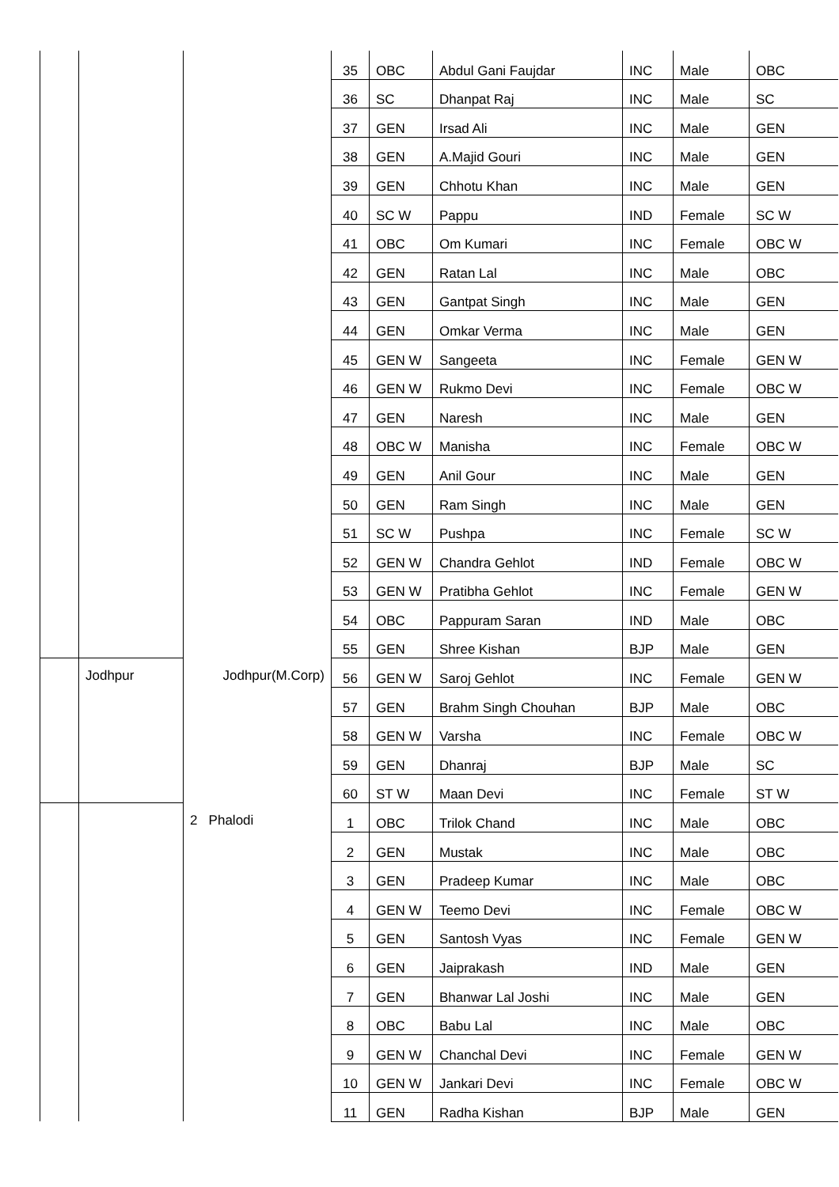| | | | 35 | OBC | Abdul Gani Faujdar | INC | Male | OBC |
| | | | 36 | SC | Dhanpat Raj | INC | Male | SC |
| | | | 37 | GEN | Irsad Ali | INC | Male | GEN |
| | | | 38 | GEN | A.Majid Gouri | INC | Male | GEN |
| | | | 39 | GEN | Chhotu Khan | INC | Male | GEN |
| | | | 40 | SC W | Pappu | IND | Female | SC W |
| | | | 41 | OBC | Om Kumari | INC | Female | OBC W |
| | | | 42 | GEN | Ratan Lal | INC | Male | OBC |
| | | | 43 | GEN | Gantpat Singh | INC | Male | GEN |
| | | | 44 | GEN | Omkar Verma | INC | Male | GEN |
| | | | 45 | GEN W | Sangeeta | INC | Female | GEN W |
| | | | 46 | GEN W | Rukmo Devi | INC | Female | OBC W |
| | | | 47 | GEN | Naresh | INC | Male | GEN |
| | | | 48 | OBC W | Manisha | INC | Female | OBC W |
| | | | 49 | GEN | Anil Gour | INC | Male | GEN |
| | | | 50 | GEN | Ram Singh | INC | Male | GEN |
| | | | 51 | SC W | Pushpa | INC | Female | SC W |
| | | | 52 | GEN W | Chandra Gehlot | IND | Female | OBC W |
| | | | 53 | GEN W | Pratibha Gehlot | INC | Female | GEN W |
| | | | 54 | OBC | Pappuram Saran | IND | Male | OBC |
| | | | 55 | GEN | Shree Kishan | BJP | Male | GEN |
| | Jodhpur | Jodhpur(M.Corp) | 56 | GEN W | Saroj Gehlot | INC | Female | GEN W |
| | | | 57 | GEN | Brahm Singh Chouhan | BJP | Male | OBC |
| | | | 58 | GEN W | Varsha | INC | Female | OBC W |
| | | | 59 | GEN | Dhanraj | BJP | Male | SC |
| | | | 60 | ST W | Maan Devi | INC | Female | ST W |
| | | 2 Phalodi | 1 | OBC | Trilok Chand | INC | Male | OBC |
| | | | 2 | GEN | Mustak | INC | Male | OBC |
| | | | 3 | GEN | Pradeep Kumar | INC | Male | OBC |
| | | | 4 | GEN W | Teemo Devi | INC | Female | OBC W |
| | | | 5 | GEN | Santosh Vyas | INC | Female | GEN W |
| | | | 6 | GEN | Jaiprakash | IND | Male | GEN |
| | | | 7 | GEN | Bhanwar Lal Joshi | INC | Male | GEN |
| | | | 8 | OBC | Babu Lal | INC | Male | OBC |
| | | | 9 | GEN W | Chanchal Devi | INC | Female | GEN W |
| | | | 10 | GEN W | Jankari Devi | INC | Female | OBC W |
| | | | 11 | GEN | Radha Kishan | BJP | Male | GEN |